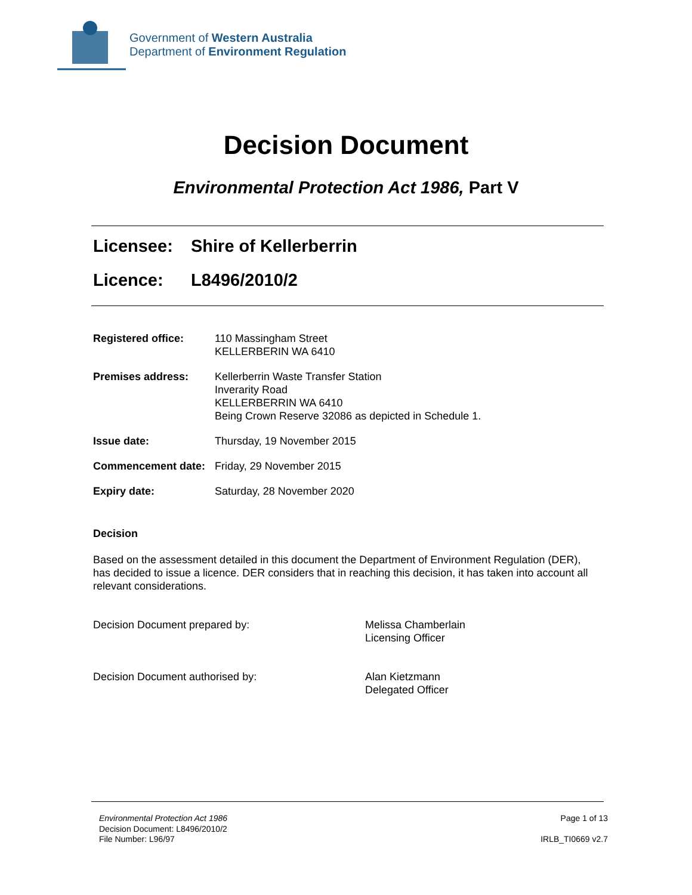Government of Western Australia
Department of Environment Regulation
Decision Document
Environmental Protection Act 1986, Part V
Licensee: Shire of Kellerberrin
Licence: L8496/2010/2
| Registered office: | 110 Massingham Street KELLERBERIN WA 6410 |
| Premises address: | Kellerberrin Waste Transfer Station Inverarity Road KELLERBERRIN WA 6410 Being Crown Reserve 32086 as depicted in Schedule 1. |
| Issue date: | Thursday, 19 November 2015 |
| Commencement date: | Friday, 29 November 2015 |
| Expiry date: | Saturday, 28 November 2020 |
Decision
Based on the assessment detailed in this document the Department of Environment Regulation (DER), has decided to issue a licence. DER considers that in reaching this decision, it has taken into account all relevant considerations.
Decision Document prepared by: Melissa Chamberlain
Licensing Officer
Decision Document authorised by: Alan Kietzmann
Delegated Officer
Environmental Protection Act 1986
Decision Document: L8496/2010/2
File Number: L96/97
Page 1 of 13
IRLB_TI0669 v2.7